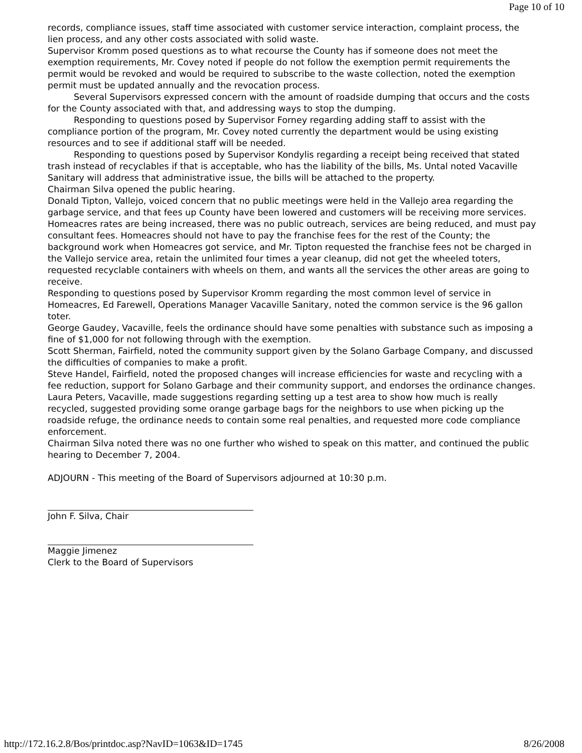Page 10 of 10
records, compliance issues, staff time associated with customer service interaction, complaint process, the lien process, and any other costs associated with solid waste.
Supervisor Kromm posed questions as to what recourse the County has if someone does not meet the exemption requirements, Mr. Covey noted if people do not follow the exemption permit requirements the permit would be revoked and would be required to subscribe to the waste collection, noted the exemption permit must be updated annually and the revocation process.
Several Supervisors expressed concern with the amount of roadside dumping that occurs and the costs for the County associated with that, and addressing ways to stop the dumping.
Responding to questions posed by Supervisor Forney regarding adding staff to assist with the compliance portion of the program, Mr. Covey noted currently the department would be using existing resources and to see if additional staff will be needed.
Responding to questions posed by Supervisor Kondylis regarding a receipt being received that stated trash instead of recyclables if that is acceptable, who has the liability of the bills, Ms. Untal noted Vacaville Sanitary will address that administrative issue, the bills will be attached to the property.
Chairman Silva opened the public hearing.
Donald Tipton, Vallejo, voiced concern that no public meetings were held in the Vallejo area regarding the garbage service, and that fees up County have been lowered and customers will be receiving more services. Homeacres rates are being increased, there was no public outreach, services are being reduced, and must pay consultant fees. Homeacres should not have to pay the franchise fees for the rest of the County; the background work when Homeacres got service, and Mr. Tipton requested the franchise fees not be charged in the Vallejo service area, retain the unlimited four times a year cleanup, did not get the wheeled toters, requested recyclable containers with wheels on them, and wants all the services the other areas are going to receive.
Responding to questions posed by Supervisor Kromm regarding the most common level of service in Homeacres, Ed Farewell, Operations Manager Vacaville Sanitary, noted the common service is the 96 gallon toter.
George Gaudey, Vacaville, feels the ordinance should have some penalties with substance such as imposing a fine of $1,000 for not following through with the exemption.
Scott Sherman, Fairfield, noted the community support given by the Solano Garbage Company, and discussed the difficulties of companies to make a profit.
Steve Handel, Fairfield, noted the proposed changes will increase efficiencies for waste and recycling with a fee reduction, support for Solano Garbage and their community support, and endorses the ordinance changes.
Laura Peters, Vacaville, made suggestions regarding setting up a test area to show how much is really recycled, suggested providing some orange garbage bags for the neighbors to use when picking up the roadside refuge, the ordinance needs to contain some real penalties, and requested more code compliance enforcement.
Chairman Silva noted there was no one further who wished to speak on this matter, and continued the public hearing to December 7, 2004.
ADJOURN - This meeting of the Board of Supervisors adjourned at 10:30 p.m.
John F. Silva, Chair
Maggie Jimenez
Clerk to the Board of Supervisors
http://172.16.2.8/Bos/printdoc.asp?NavID=1063&ID=1745 8/26/2008